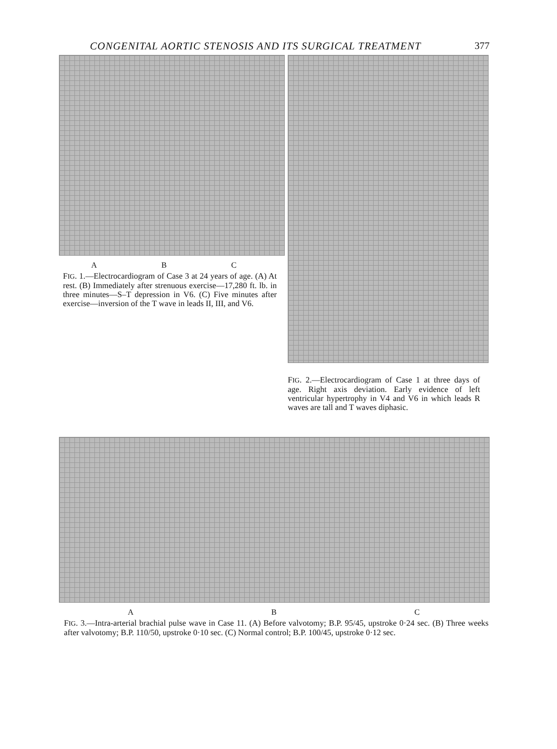CONGENITAL AORTIC STENOSIS AND ITS SURGICAL TREATMENT 377
A B C
FIG. 1.—Electrocardiogram of Case 3 at 24 years of age. (A) At rest. (B) Immediately after strenuous exercise—17,280 ft. lb. in three minutes—S–T depression in V6. (C) Five minutes after exercise—inversion of the T wave in leads II, III, and V6.
FIG. 2.—Electrocardiogram of Case 1 at three days of age. Right axis deviation. Early evidence of left ventricular hypertrophy in V4 and V6 in which leads R waves are tall and T waves diphasic.
A B C
FIG. 3.—Intra-arterial brachial pulse wave in Case 11. (A) Before valvotomy; B.P. 95/45, upstroke 0·24 sec. (B) Three weeks after valvotomy; B.P. 110/50, upstroke 0·10 sec. (C) Normal control; B.P. 100/45, upstroke 0·12 sec.